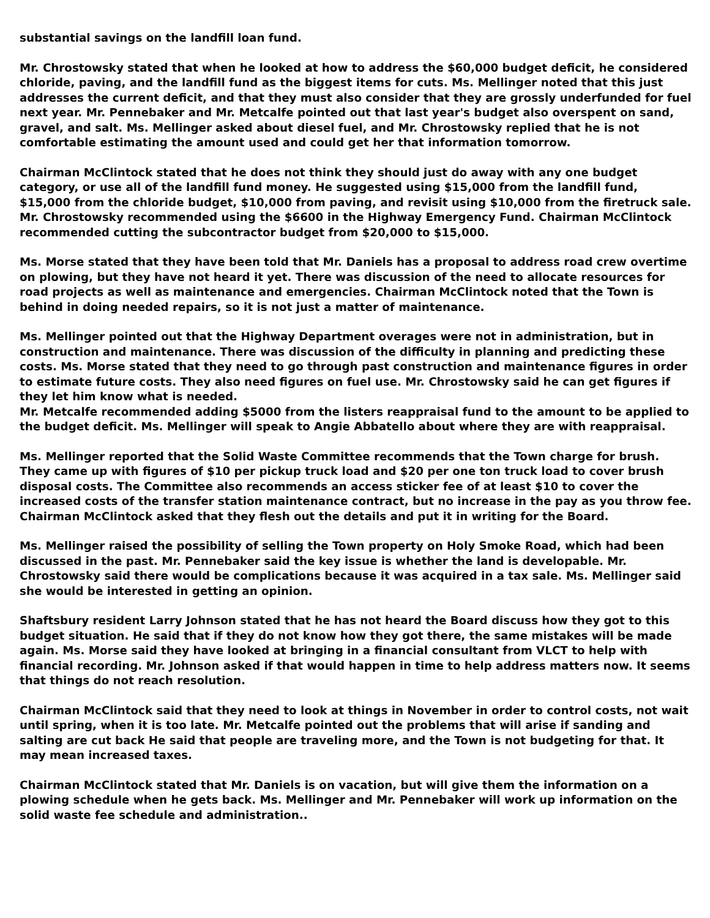substantial savings on the landfill loan fund.
Mr. Chrostowsky stated that when he looked at how to address the $60,000 budget deficit, he considered chloride, paving, and the landfill fund as the biggest items for cuts. Ms. Mellinger noted that this just addresses the current deficit, and that they must also consider that they are grossly underfunded for fuel next year. Mr. Pennebaker and Mr. Metcalfe pointed out that last year's budget also overspent on sand, gravel, and salt. Ms. Mellinger asked about diesel fuel, and Mr. Chrostowsky replied that he is not comfortable estimating the amount used and could get her that information tomorrow.
Chairman McClintock stated that he does not think they should just do away with any one budget category, or use all of the landfill fund money. He suggested using $15,000 from the landfill fund, $15,000 from the chloride budget, $10,000 from paving, and revisit using $10,000 from the firetruck sale. Mr. Chrostowsky recommended using the $6600 in the Highway Emergency Fund. Chairman McClintock recommended cutting the subcontractor budget from $20,000 to $15,000.
Ms. Morse stated that they have been told that Mr. Daniels has a proposal to address road crew overtime on plowing, but they have not heard it yet. There was discussion of the need to allocate resources for road projects as well as maintenance and emergencies. Chairman McClintock noted that the Town is behind in doing needed repairs, so it is not just a matter of maintenance.
Ms. Mellinger pointed out that the Highway Department overages were not in administration, but in construction and maintenance. There was discussion of the difficulty in planning and predicting these costs. Ms. Morse stated that they need to go through past construction and maintenance figures in order to estimate future costs. They also need figures on fuel use. Mr. Chrostowsky said he can get figures if they let him know what is needed.
Mr. Metcalfe recommended adding $5000 from the listers reappraisal fund to the amount to be applied to the budget deficit. Ms. Mellinger will speak to Angie Abbatello about where they are with reappraisal.
Ms. Mellinger reported that the Solid Waste Committee recommends that the Town charge for brush. They came up with figures of $10 per pickup truck load and $20 per one ton truck load to cover brush disposal costs. The Committee also recommends an access sticker fee of at least $10 to cover the increased costs of the transfer station maintenance contract, but no increase in the pay as you throw fee. Chairman McClintock asked that they flesh out the details and put it in writing for the Board.
Ms. Mellinger raised the possibility of selling the Town property on Holy Smoke Road, which had been discussed in the past. Mr. Pennebaker said the key issue is whether the land is developable. Mr. Chrostowsky said there would be complications because it was acquired in a tax sale. Ms. Mellinger said she would be interested in getting an opinion.
Shaftsbury resident Larry Johnson stated that he has not heard the Board discuss how they got to this budget situation. He said that if they do not know how they got there, the same mistakes will be made again. Ms. Morse said they have looked at bringing in a financial consultant from VLCT to help with financial recording. Mr. Johnson asked if that would happen in time to help address matters now. It seems that things do not reach resolution.
Chairman McClintock said that they need to look at things in November in order to control costs, not wait until spring, when it is too late. Mr. Metcalfe pointed out the problems that will arise if sanding and salting are cut back He said that people are traveling more, and the Town is not budgeting for that. It may mean increased taxes.
Chairman McClintock stated that Mr. Daniels is on vacation, but will give them the information on a plowing schedule when he gets back. Ms. Mellinger and Mr. Pennebaker will work up information on the solid waste fee schedule and administration..